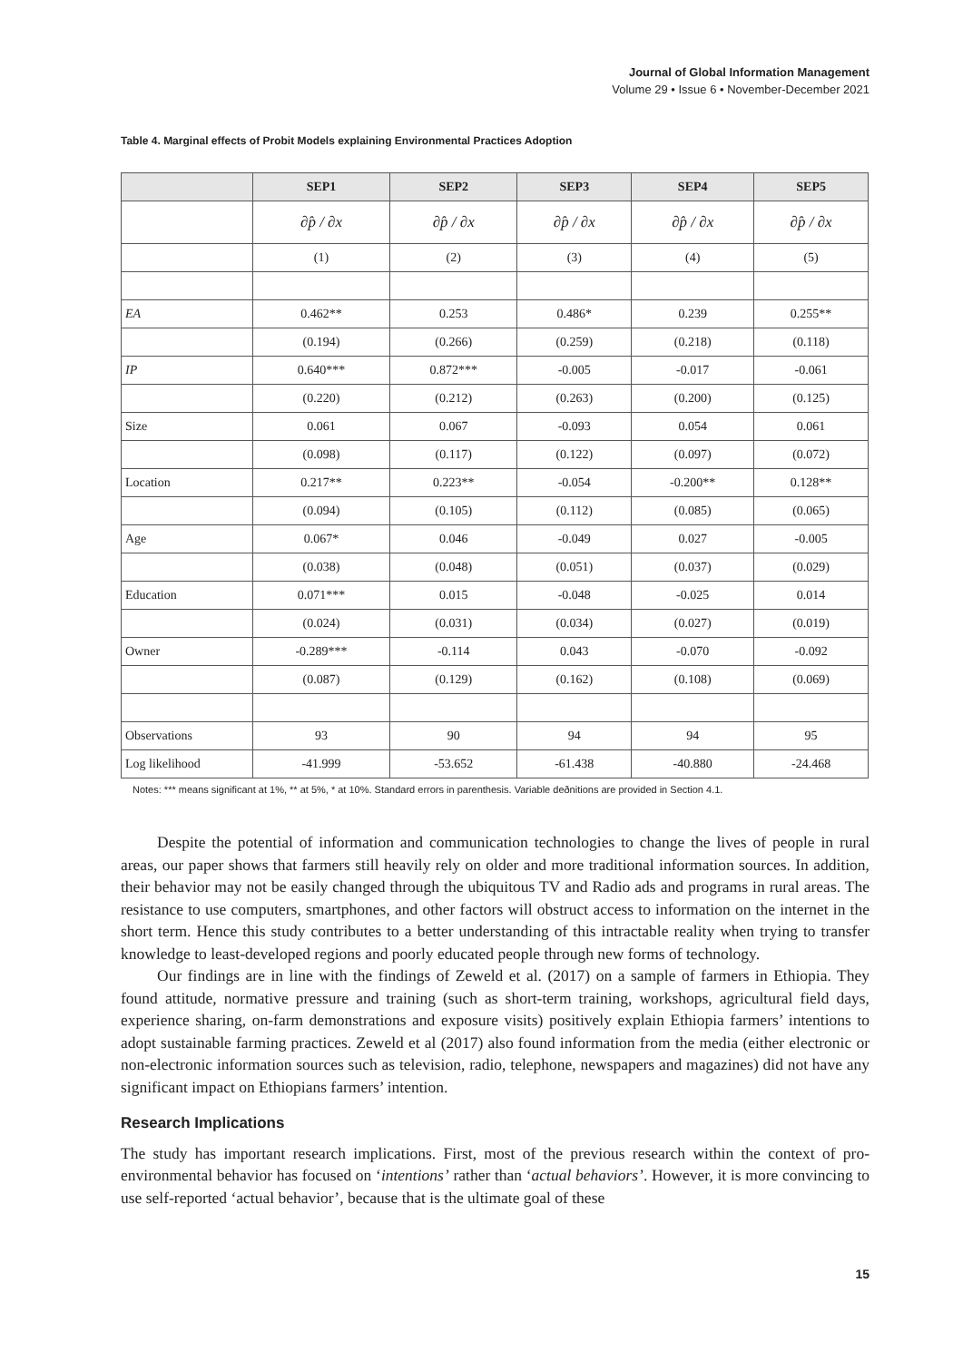Journal of Global Information Management
Volume 29 • Issue 6 • November-December 2021
Table 4. Marginal effects of Probit Models explaining Environmental Practices Adoption
| | SEP1 | SEP2 | SEP3 | SEP4 | SEP5 |
| --- | --- | --- | --- | --- | --- |
| | ∂p̂ / ∂x | ∂p̂ / ∂x | ∂p̂ / ∂x | ∂p̂ / ∂x | ∂p̂ / ∂x |
| | (1) | (2) | (3) | (4) | (5) |
| EA | 0.462** | 0.253 | 0.486* | 0.239 | 0.255** |
| | (0.194) | (0.266) | (0.259) | (0.218) | (0.118) |
| IP | 0.640*** | 0.872*** | -0.005 | -0.017 | -0.061 |
| | (0.220) | (0.212) | (0.263) | (0.200) | (0.125) |
| Size | 0.061 | 0.067 | -0.093 | 0.054 | 0.061 |
| | (0.098) | (0.117) | (0.122) | (0.097) | (0.072) |
| Location | 0.217** | 0.223** | -0.054 | -0.200** | 0.128** |
| | (0.094) | (0.105) | (0.112) | (0.085) | (0.065) |
| Age | 0.067* | 0.046 | -0.049 | 0.027 | -0.005 |
| | (0.038) | (0.048) | (0.051) | (0.037) | (0.029) |
| Education | 0.071*** | 0.015 | -0.048 | -0.025 | 0.014 |
| | (0.024) | (0.031) | (0.034) | (0.027) | (0.019) |
| Owner | -0.289*** | -0.114 | 0.043 | -0.070 | -0.092 |
| | (0.087) | (0.129) | (0.162) | (0.108) | (0.069) |
| Observations | 93 | 90 | 94 | 94 | 95 |
| Log likelihood | -41.999 | -53.652 | -61.438 | -40.880 | -24.468 |
Notes: *** means significant at 1%, ** at 5%, * at 10%. Standard errors in parenthesis. Variable deðnitions are provided in Section 4.1.
Despite the potential of information and communication technologies to change the lives of people in rural areas, our paper shows that farmers still heavily rely on older and more traditional information sources. In addition, their behavior may not be easily changed through the ubiquitous TV and Radio ads and programs in rural areas. The resistance to use computers, smartphones, and other factors will obstruct access to information on the internet in the short term. Hence this study contributes to a better understanding of this intractable reality when trying to transfer knowledge to least-developed regions and poorly educated people through new forms of technology.
Our findings are in line with the findings of Zeweld et al. (2017) on a sample of farmers in Ethiopia. They found attitude, normative pressure and training (such as short-term training, workshops, agricultural field days, experience sharing, on-farm demonstrations and exposure visits) positively explain Ethiopia farmers’ intentions to adopt sustainable farming practices. Zeweld et al (2017) also found information from the media (either electronic or non-electronic information sources such as television, radio, telephone, newspapers and magazines) did not have any significant impact on Ethiopians farmers’ intention.
Research Implications
The study has important research implications. First, most of the previous research within the context of pro-environmental behavior has focused on ‘intentions’ rather than ‘actual behaviors’. However, it is more convincing to use self-reported ‘actual behavior’, because that is the ultimate goal of these
15